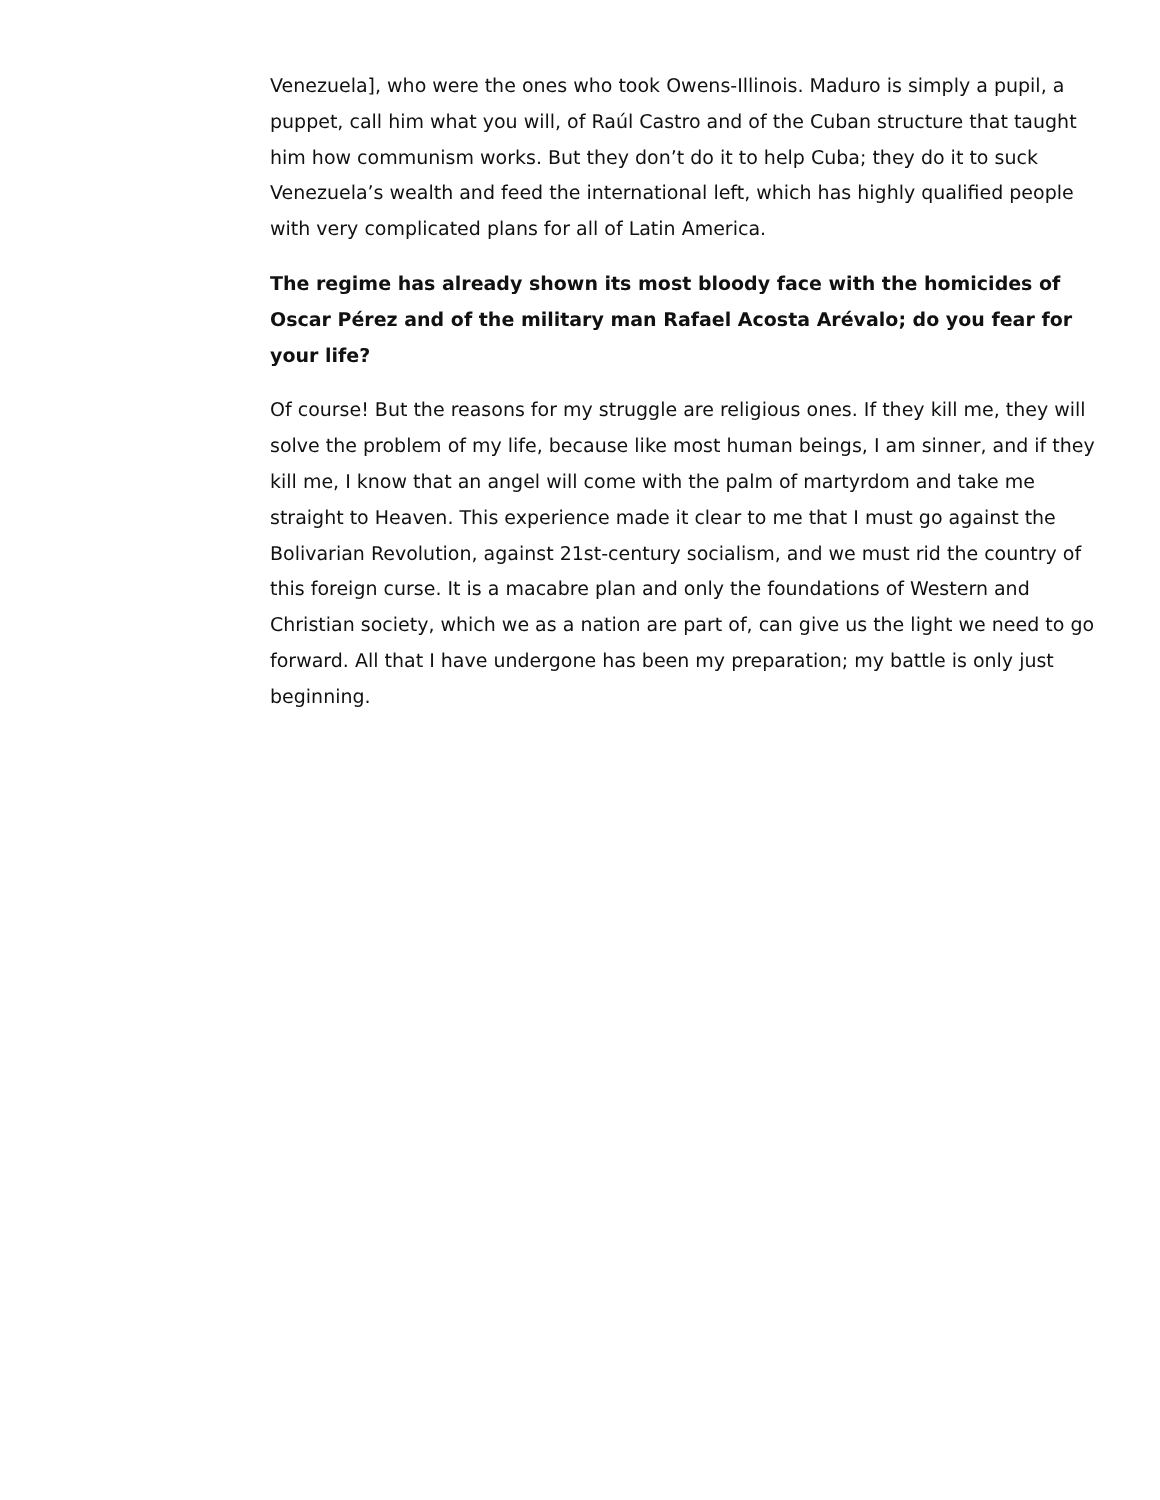Venezuela], who were the ones who took Owens-Illinois. Maduro is simply a pupil, a puppet, call him what you will, of Raúl Castro and of the Cuban structure that taught him how communism works. But they don’t do it to help Cuba; they do it to suck Venezuela’s wealth and feed the international left, which has highly qualified people with very complicated plans for all of Latin America.
The regime has already shown its most bloody face with the homicides of Oscar Pérez and of the military man Rafael Acosta Arévalo; do you fear for your life?
Of course! But the reasons for my struggle are religious ones. If they kill me, they will solve the problem of my life, because like most human beings, I am sinner, and if they kill me, I know that an angel will come with the palm of martyrdom and take me straight to Heaven. This experience made it clear to me that I must go against the Bolivarian Revolution, against 21st-century socialism, and we must rid the country of this foreign curse. It is a macabre plan and only the foundations of Western and Christian society, which we as a nation are part of, can give us the light we need to go forward. All that I have undergone has been my preparation; my battle is only just beginning.